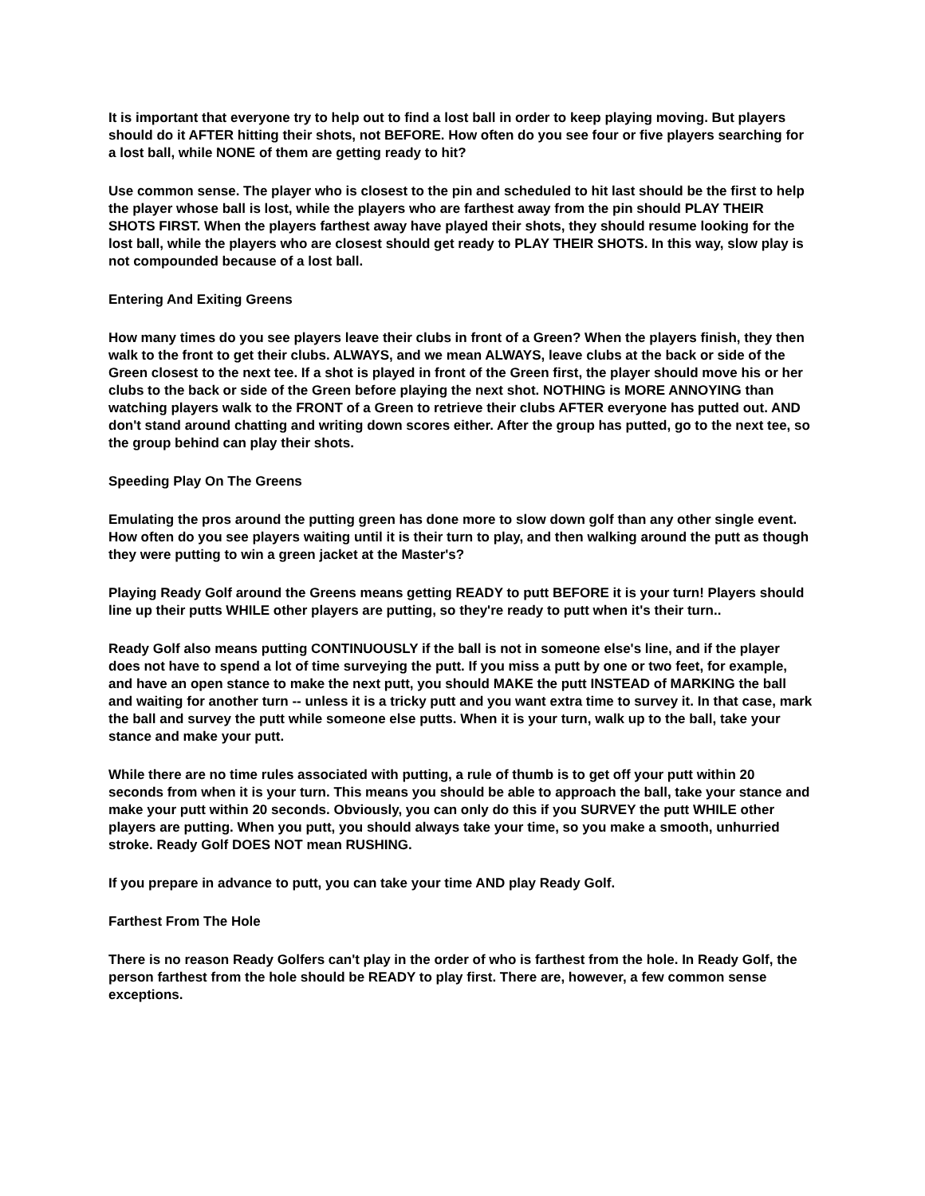It is important that everyone try to help out to find a lost ball in order to keep playing moving. But players should do it AFTER hitting their shots, not BEFORE. How often do you see four or five players searching for a lost ball, while NONE of them are getting ready to hit?
Use common sense. The player who is closest to the pin and scheduled to hit last should be the first to help the player whose ball is lost, while the players who are farthest away from the pin should PLAY THEIR SHOTS FIRST. When the players farthest away have played their shots, they should resume looking for the lost ball, while the players who are closest should get ready to PLAY THEIR SHOTS. In this way, slow play is not compounded because of a lost ball.
Entering And Exiting Greens
How many times do you see players leave their clubs in front of a Green? When the players finish, they then walk to the front to get their clubs. ALWAYS, and we mean ALWAYS, leave clubs at the back or side of the Green closest to the next tee. If a shot is played in front of the Green first, the player should move his or her clubs to the back or side of the Green before playing the next shot. NOTHING is MORE ANNOYING than watching players walk to the FRONT of a Green to retrieve their clubs AFTER everyone has putted out. AND don't stand around chatting and writing down scores either. After the group has putted, go to the next tee, so the group behind can play their shots.
Speeding Play On The Greens
Emulating the pros around the putting green has done more to slow down golf than any other single event. How often do you see players waiting until it is their turn to play, and then walking around the putt as though they were putting to win a green jacket at the Master's?
Playing Ready Golf around the Greens means getting READY to putt BEFORE it is your turn! Players should line up their putts WHILE other players are putting, so they're ready to putt when it's their turn..
Ready Golf also means putting CONTINUOUSLY if the ball is not in someone else's line, and if the player does not have to spend a lot of time surveying the putt. If you miss a putt by one or two feet, for example, and have an open stance to make the next putt, you should MAKE the putt INSTEAD of MARKING the ball and waiting for another turn -- unless it is a tricky putt and you want extra time to survey it. In that case, mark the ball and survey the putt while someone else putts. When it is your turn, walk up to the ball, take your stance and make your putt.
While there are no time rules associated with putting, a rule of thumb is to get off your putt within 20 seconds from when it is your turn. This means you should be able to approach the ball, take your stance and make your putt within 20 seconds. Obviously, you can only do this if you SURVEY the putt WHILE other players are putting. When you putt, you should always take your time, so you make a smooth, unhurried stroke. Ready Golf DOES NOT mean RUSHING.
If you prepare in advance to putt, you can take your time AND play Ready Golf.
Farthest From The Hole
There is no reason Ready Golfers can't play in the order of who is farthest from the hole. In Ready Golf, the person farthest from the hole should be READY to play first. There are, however, a few common sense exceptions.